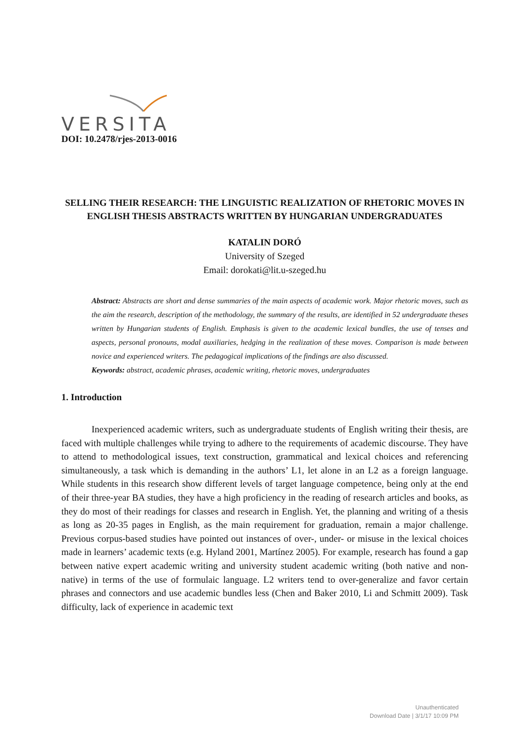VERSITA
DOI: 10.2478/rjes-2013-0016
SELLING THEIR RESEARCH: THE LINGUISTIC REALIZATION OF RHETORIC MOVES IN ENGLISH THESIS ABSTRACTS WRITTEN BY HUNGARIAN UNDERGRADUATES
KATALIN DORÓ
University of Szeged
Email: dorokati@lit.u-szeged.hu
Abstract: Abstracts are short and dense summaries of the main aspects of academic work. Major rhetoric moves, such as the aim the research, description of the methodology, the summary of the results, are identified in 52 undergraduate theses written by Hungarian students of English. Emphasis is given to the academic lexical bundles, the use of tenses and aspects, personal pronouns, modal auxiliaries, hedging in the realization of these moves. Comparison is made between novice and experienced writers. The pedagogical implications of the findings are also discussed.
Keywords: abstract, academic phrases, academic writing, rhetoric moves, undergraduates
1. Introduction
Inexperienced academic writers, such as undergraduate students of English writing their thesis, are faced with multiple challenges while trying to adhere to the requirements of academic discourse. They have to attend to methodological issues, text construction, grammatical and lexical choices and referencing simultaneously, a task which is demanding in the authors’ L1, let alone in an L2 as a foreign language. While students in this research show different levels of target language competence, being only at the end of their three-year BA studies, they have a high proficiency in the reading of research articles and books, as they do most of their readings for classes and research in English. Yet, the planning and writing of a thesis as long as 20-35 pages in English, as the main requirement for graduation, remain a major challenge. Previous corpus-based studies have pointed out instances of over-, under- or misuse in the lexical choices made in learners’ academic texts (e.g. Hyland 2001, Martínez 2005). For example, research has found a gap between native expert academic writing and university student academic writing (both native and non-native) in terms of the use of formulaic language. L2 writers tend to over-generalize and favor certain phrases and connectors and use academic bundles less (Chen and Baker 2010, Li and Schmitt 2009). Task difficulty, lack of experience in academic text
Unauthenticated
Download Date | 3/1/17 10:09 PM